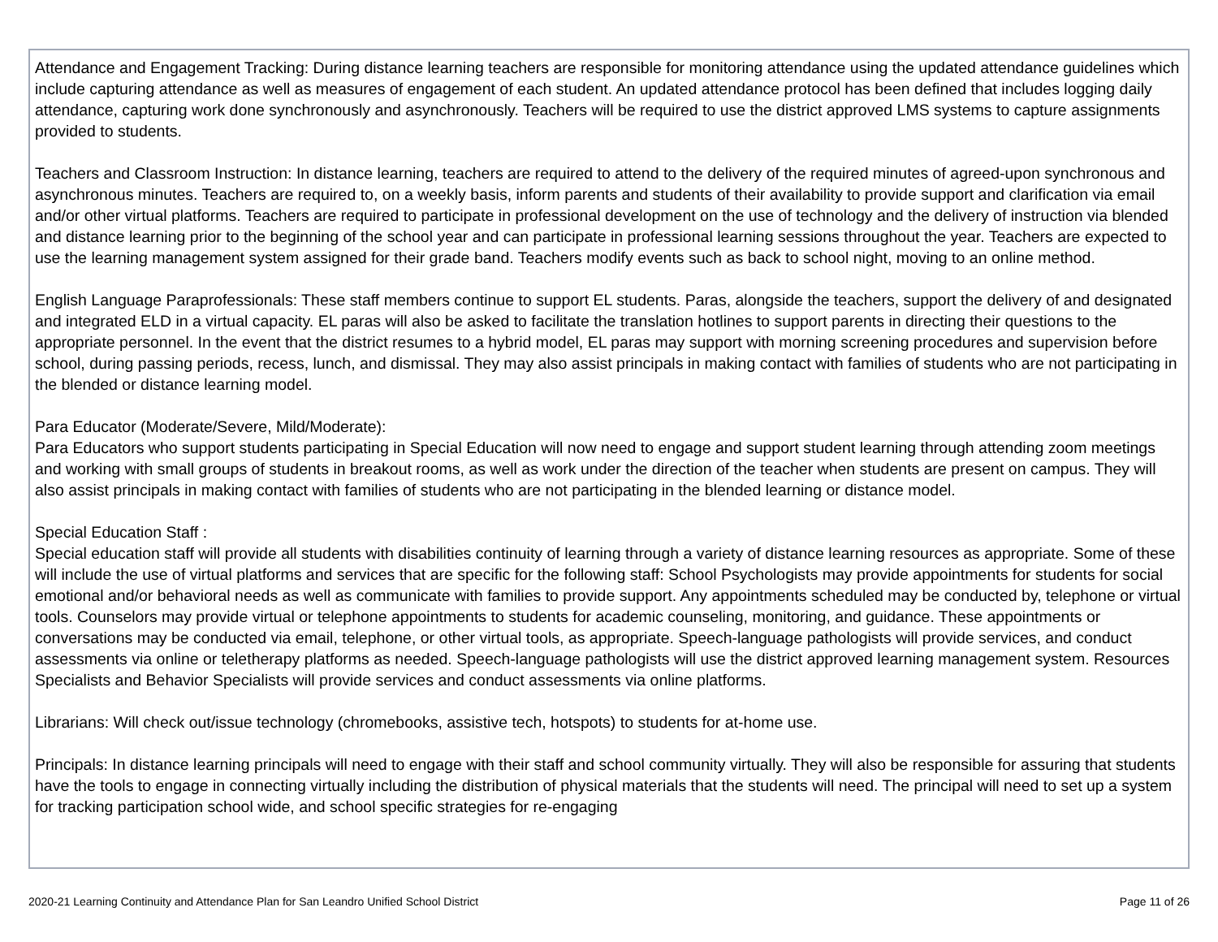Attendance and Engagement Tracking: During distance learning teachers are responsible for monitoring attendance using the updated attendance guidelines which include capturing attendance as well as measures of engagement of each student. An updated attendance protocol has been defined that includes logging daily attendance, capturing work done synchronously and asynchronously. Teachers will be required to use the district approved LMS systems to capture assignments provided to students.
Teachers and Classroom Instruction: In distance learning, teachers are required to attend to the delivery of the required minutes of agreed-upon synchronous and asynchronous minutes. Teachers are required to, on a weekly basis, inform parents and students of their availability to provide support and clarification via email and/or other virtual platforms. Teachers are required to participate in professional development on the use of technology and the delivery of instruction via blended and distance learning prior to the beginning of the school year and can participate in professional learning sessions throughout the year. Teachers are expected to use the learning management system assigned for their grade band. Teachers modify events such as back to school night, moving to an online method.
English Language Paraprofessionals: These staff members continue to support EL students. Paras, alongside the teachers, support the delivery of and designated and integrated ELD in a virtual capacity. EL paras will also be asked to facilitate the translation hotlines to support parents in directing their questions to the appropriate personnel. In the event that the district resumes to a hybrid model, EL paras may support with morning screening procedures and supervision before school, during passing periods, recess, lunch, and dismissal. They may also assist principals in making contact with families of students who are not participating in the blended or distance learning model.
Para Educator (Moderate/Severe, Mild/Moderate):
Para Educators who support students participating in Special Education will now need to engage and support student learning through attending zoom meetings and working with small groups of students in breakout rooms, as well as work under the direction of the teacher when students are present on campus. They will also assist principals in making contact with families of students who are not participating in the blended learning or distance model.
Special Education Staff :
Special education staff will provide all students with disabilities continuity of learning through a variety of distance learning resources as appropriate. Some of these will include the use of virtual platforms and services that are specific for the following staff: School Psychologists may provide appointments for students for social emotional and/or behavioral needs as well as communicate with families to provide support. Any appointments scheduled may be conducted by, telephone or virtual tools. Counselors may provide virtual or telephone appointments to students for academic counseling, monitoring, and guidance. These appointments or conversations may be conducted via email, telephone, or other virtual tools, as appropriate. Speech-language pathologists will provide services, and conduct assessments via online or teletherapy platforms as needed. Speech-language pathologists will use the district approved learning management system. Resources Specialists and Behavior Specialists will provide services and conduct assessments via online platforms.
Librarians: Will check out/issue technology (chromebooks, assistive tech, hotspots) to students for at-home use.
Principals: In distance learning principals will need to engage with their staff and school community virtually. They will also be responsible for assuring that students have the tools to engage in connecting virtually including the distribution of physical materials that the students will need. The principal will need to set up a system for tracking participation school wide, and school specific strategies for re-engaging
2020-21 Learning Continuity and Attendance Plan for San Leandro Unified School District Page 11 of 26